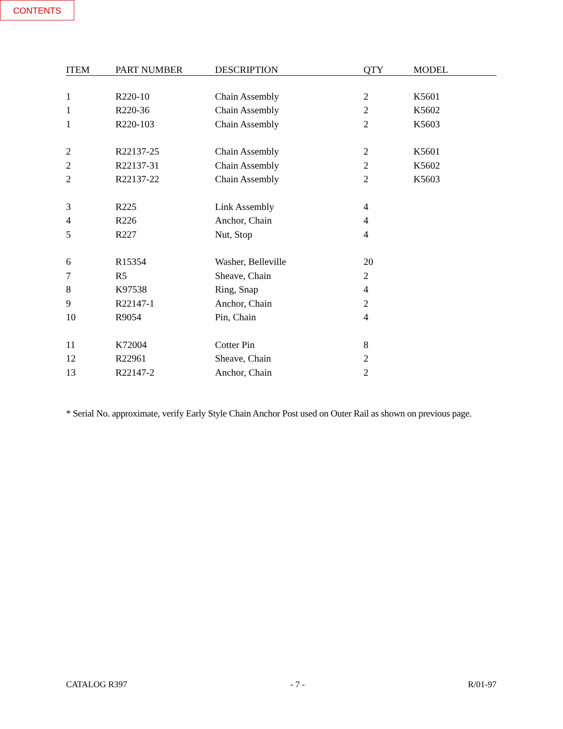CONTENTS
| ITEM | PART NUMBER | DESCRIPTION | QTY | MODEL |
| --- | --- | --- | --- | --- |
| 1 | R220-10 | Chain Assembly | 2 | K5601 |
| 1 | R220-36 | Chain Assembly | 2 | K5602 |
| 1 | R220-103 | Chain Assembly | 2 | K5603 |
| 2 | R22137-25 | Chain Assembly | 2 | K5601 |
| 2 | R22137-31 | Chain Assembly | 2 | K5602 |
| 2 | R22137-22 | Chain Assembly | 2 | K5603 |
| 3 | R225 | Link Assembly | 4 | |
| 4 | R226 | Anchor, Chain | 4 | |
| 5 | R227 | Nut, Stop | 4 | |
| 6 | R15354 | Washer, Belleville | 20 | |
| 7 | R5 | Sheave, Chain | 2 | |
| 8 | K97538 | Ring, Snap | 4 | |
| 9 | R22147-1 | Anchor, Chain | 2 | |
| 10 | R9054 | Pin, Chain | 4 | |
| 11 | K72004 | Cotter Pin | 8 | |
| 12 | R22961 | Sheave, Chain | 2 | |
| 13 | R22147-2 | Anchor, Chain | 2 | |
* Serial No. approximate, verify Early Style Chain Anchor Post used on Outer Rail as shown on previous page.
CATALOG R397 - 7 - R/01-97